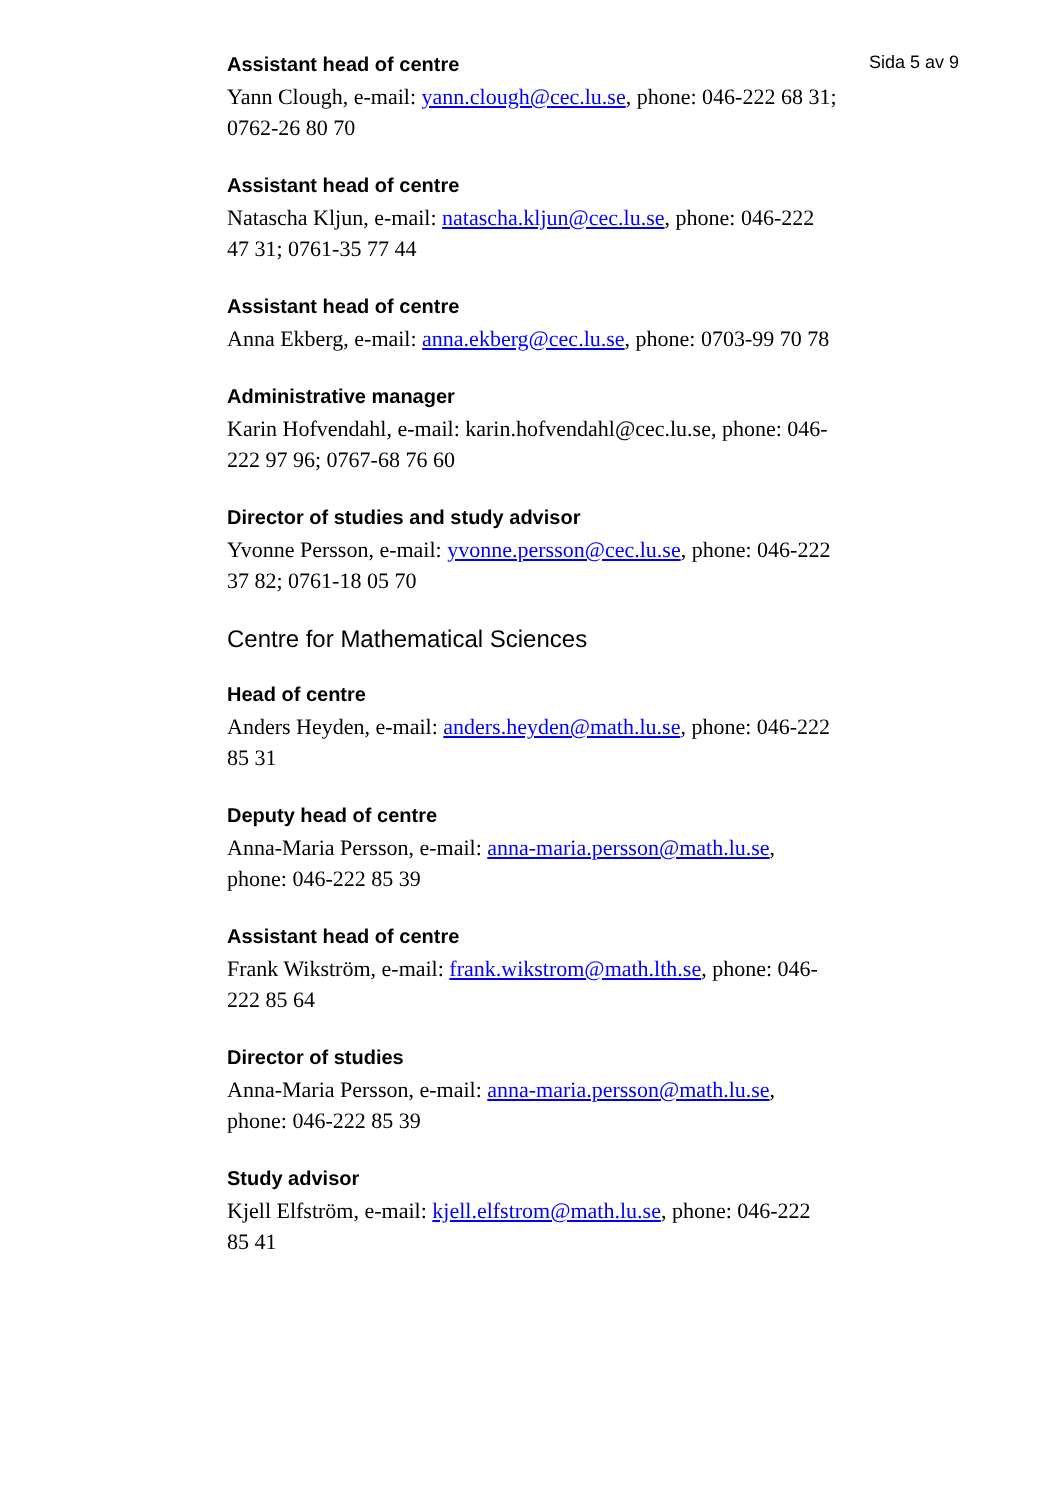Sida 5 av 9
Assistant head of centre
Yann Clough, e-mail: yann.clough@cec.lu.se, phone: 046-222 68 31; 0762-26 80 70
Assistant head of centre
Natascha Kljun, e-mail: natascha.kljun@cec.lu.se, phone: 046-222 47 31; 0761-35 77 44
Assistant head of centre
Anna Ekberg, e-mail: anna.ekberg@cec.lu.se, phone: 0703-99 70 78
Administrative manager
Karin Hofvendahl, e-mail: karin.hofvendahl@cec.lu.se, phone: 046-222 97 96; 0767-68 76 60
Director of studies and study advisor
Yvonne Persson, e-mail: yvonne.persson@cec.lu.se, phone: 046-222 37 82; 0761-18 05 70
Centre for Mathematical Sciences
Head of centre
Anders Heyden, e-mail: anders.heyden@math.lu.se, phone: 046-222 85 31
Deputy head of centre
Anna-Maria Persson, e-mail: anna-maria.persson@math.lu.se, phone: 046-222 85 39
Assistant head of centre
Frank Wikström, e-mail: frank.wikstrom@math.lth.se, phone: 046-222 85 64
Director of studies
Anna-Maria Persson, e-mail: anna-maria.persson@math.lu.se, phone: 046-222 85 39
Study advisor
Kjell Elfström, e-mail: kjell.elfstrom@math.lu.se, phone: 046-222 85 41